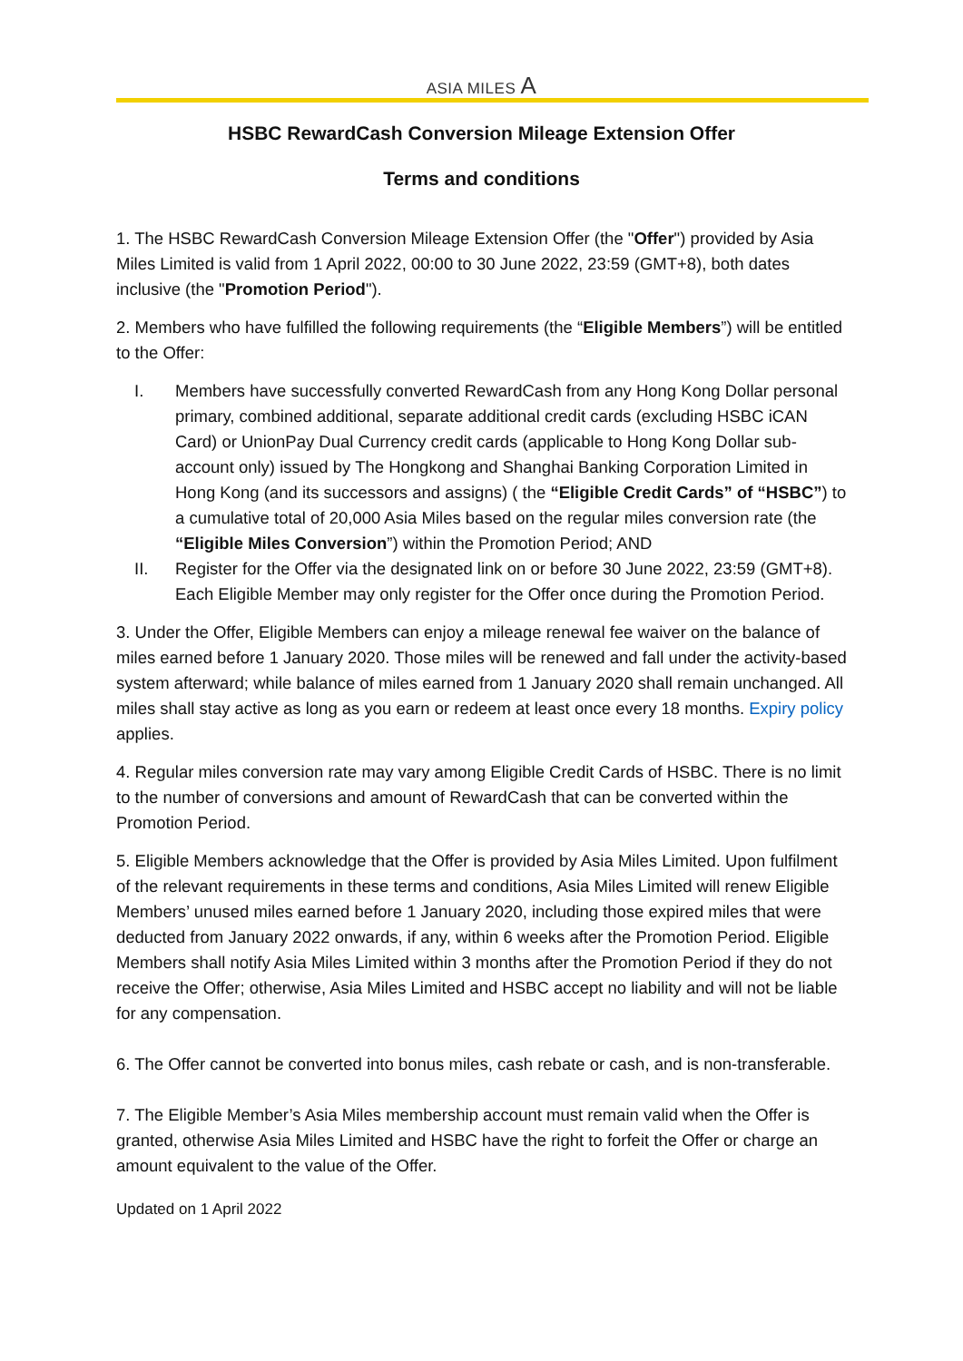ASIA MILES A
HSBC RewardCash Conversion Mileage Extension Offer
Terms and conditions
1. The HSBC RewardCash Conversion Mileage Extension Offer (the "Offer") provided by Asia Miles Limited is valid from 1 April 2022, 00:00 to 30 June 2022, 23:59 (GMT+8), both dates inclusive (the "Promotion Period").
2. Members who have fulfilled the following requirements (the “Eligible Members”) will be entitled to the Offer:
I. Members have successfully converted RewardCash from any Hong Kong Dollar personal primary, combined additional, separate additional credit cards (excluding HSBC iCAN Card) or UnionPay Dual Currency credit cards (applicable to Hong Kong Dollar sub-account only) issued by The Hongkong and Shanghai Banking Corporation Limited in Hong Kong (and its successors and assigns) ( the “Eligible Credit Cards” of “HSBC”) to a cumulative total of 20,000 Asia Miles based on the regular miles conversion rate (the “Eligible Miles Conversion”) within the Promotion Period; AND
II. Register for the Offer via the designated link on or before 30 June 2022, 23:59 (GMT+8). Each Eligible Member may only register for the Offer once during the Promotion Period.
3. Under the Offer, Eligible Members can enjoy a mileage renewal fee waiver on the balance of miles earned before 1 January 2020. Those miles will be renewed and fall under the activity-based system afterward; while balance of miles earned from 1 January 2020 shall remain unchanged. All miles shall stay active as long as you earn or redeem at least once every 18 months. Expiry policy applies.
4. Regular miles conversion rate may vary among Eligible Credit Cards of HSBC. There is no limit to the number of conversions and amount of RewardCash that can be converted within the Promotion Period.
5. Eligible Members acknowledge that the Offer is provided by Asia Miles Limited. Upon fulfilment of the relevant requirements in these terms and conditions, Asia Miles Limited will renew Eligible Members’ unused miles earned before 1 January 2020, including those expired miles that were deducted from January 2022 onwards, if any, within 6 weeks after the Promotion Period. Eligible Members shall notify Asia Miles Limited within 3 months after the Promotion Period if they do not receive the Offer; otherwise, Asia Miles Limited and HSBC accept no liability and will not be liable for any compensation.
6. The Offer cannot be converted into bonus miles, cash rebate or cash, and is non-transferable.
7. The Eligible Member’s Asia Miles membership account must remain valid when the Offer is granted, otherwise Asia Miles Limited and HSBC have the right to forfeit the Offer or charge an amount equivalent to the value of the Offer.
Updated on 1 April 2022